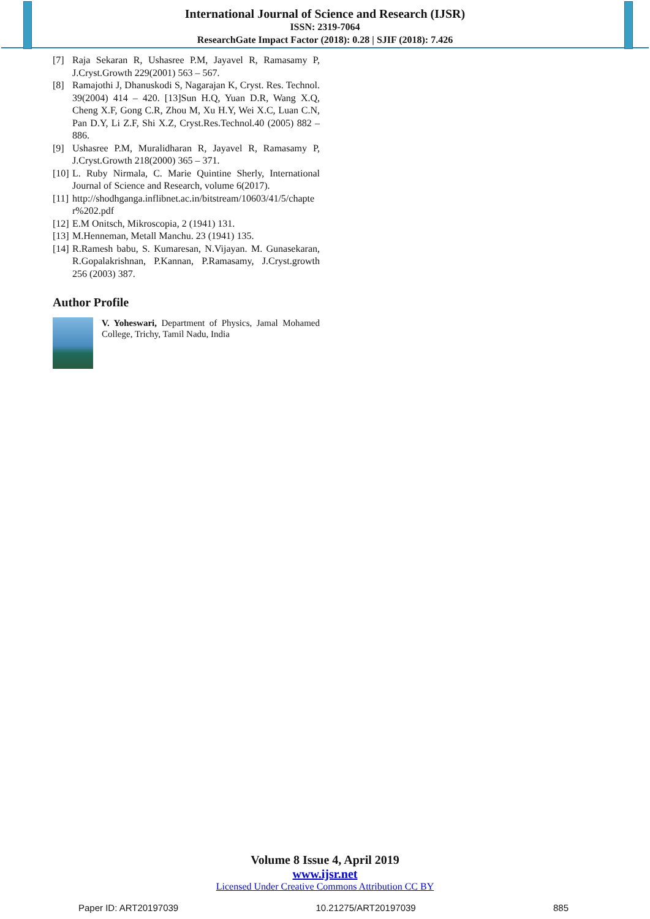International Journal of Science and Research (IJSR)
ISSN: 2319-7064
ResearchGate Impact Factor (2018): 0.28 | SJIF (2018): 7.426
[7] Raja Sekaran R, Ushasree P.M, Jayavel R, Ramasamy P, J.Cryst.Growth 229(2001) 563 – 567.
[8] Ramajothi J, Dhanuskodi S, Nagarajan K, Cryst. Res. Technol. 39(2004) 414 – 420. [13]Sun H.Q, Yuan D.R, Wang X.Q, Cheng X.F, Gong C.R, Zhou M, Xu H.Y, Wei X.C, Luan C.N, Pan D.Y, Li Z.F, Shi X.Z, Cryst.Res.Technol.40 (2005) 882 – 886.
[9] Ushasree P.M, Muralidharan R, Jayavel R, Ramasamy P, J.Cryst.Growth 218(2000) 365 – 371.
[10] L. Ruby Nirmala, C. Marie Quintine Sherly, International Journal of Science and Research, volume 6(2017).
[11] http://shodhganga.inflibnet.ac.in/bitstream/10603/41/5/chapter%202.pdf
[12] E.M Onitsch, Mikroscopia, 2 (1941) 131.
[13] M.Henneman, Metall Manchu. 23 (1941) 135.
[14] R.Ramesh babu, S. Kumaresan, N.Vijayan. M. Gunasekaran, R.Gopalakrishnan, P.Kannan, P.Ramasamy, J.Cryst.growth 256 (2003) 387.
Author Profile
V. Yoheswari, Department of Physics, Jamal Mohamed College, Trichy, Tamil Nadu, India
Volume 8 Issue 4, April 2019
www.ijsr.net
Licensed Under Creative Commons Attribution CC BY
Paper ID: ART20197039 10.21275/ART20197039 885